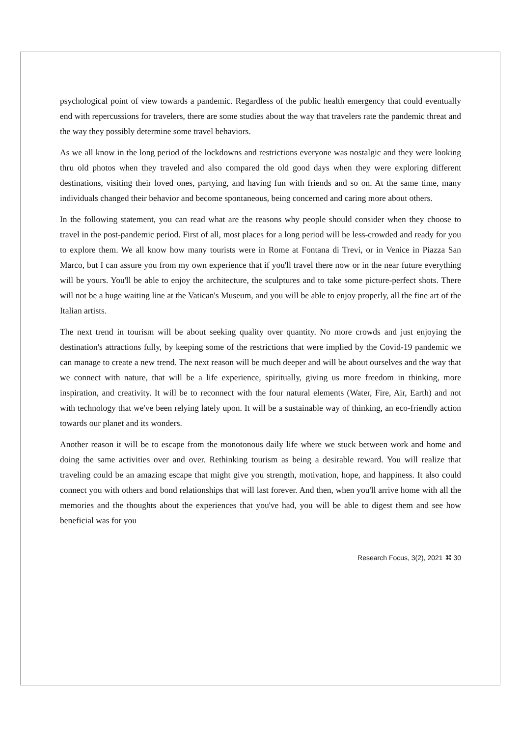psychological point of view towards a pandemic. Regardless of the public health emergency that could eventually end with repercussions for travelers, there are some studies about the way that travelers rate the pandemic threat and the way they possibly determine some travel behaviors.
As we all know in the long period of the lockdowns and restrictions everyone was nostalgic and they were looking thru old photos when they traveled and also compared the old good days when they were exploring different destinations, visiting their loved ones, partying, and having fun with friends and so on. At the same time, many individuals changed their behavior and become spontaneous, being concerned and caring more about others.
In the following statement, you can read what are the reasons why people should consider when they choose to travel in the post-pandemic period. First of all, most places for a long period will be less-crowded and ready for you to explore them. We all know how many tourists were in Rome at Fontana di Trevi, or in Venice in Piazza San Marco, but I can assure you from my own experience that if you'll travel there now or in the near future everything will be yours. You'll be able to enjoy the architecture, the sculptures and to take some picture-perfect shots. There will not be a huge waiting line at the Vatican's Museum, and you will be able to enjoy properly, all the fine art of the Italian artists.
The next trend in tourism will be about seeking quality over quantity. No more crowds and just enjoying the destination's attractions fully, by keeping some of the restrictions that were implied by the Covid-19 pandemic we can manage to create a new trend. The next reason will be much deeper and will be about ourselves and the way that we connect with nature, that will be a life experience, spiritually, giving us more freedom in thinking, more inspiration, and creativity. It will be to reconnect with the four natural elements (Water, Fire, Air, Earth) and not with technology that we've been relying lately upon. It will be a sustainable way of thinking, an eco-friendly action towards our planet and its wonders.
Another reason it will be to escape from the monotonous daily life where we stuck between work and home and doing the same activities over and over. Rethinking tourism as being a desirable reward. You will realize that traveling could be an amazing escape that might give you strength, motivation, hope, and happiness. It also could connect you with others and bond relationships that will last forever. And then, when you'll arrive home with all the memories and the thoughts about the experiences that you've had, you will be able to digest them and see how beneficial was for you
Research Focus, 3(2), 2021 ⌘ 30